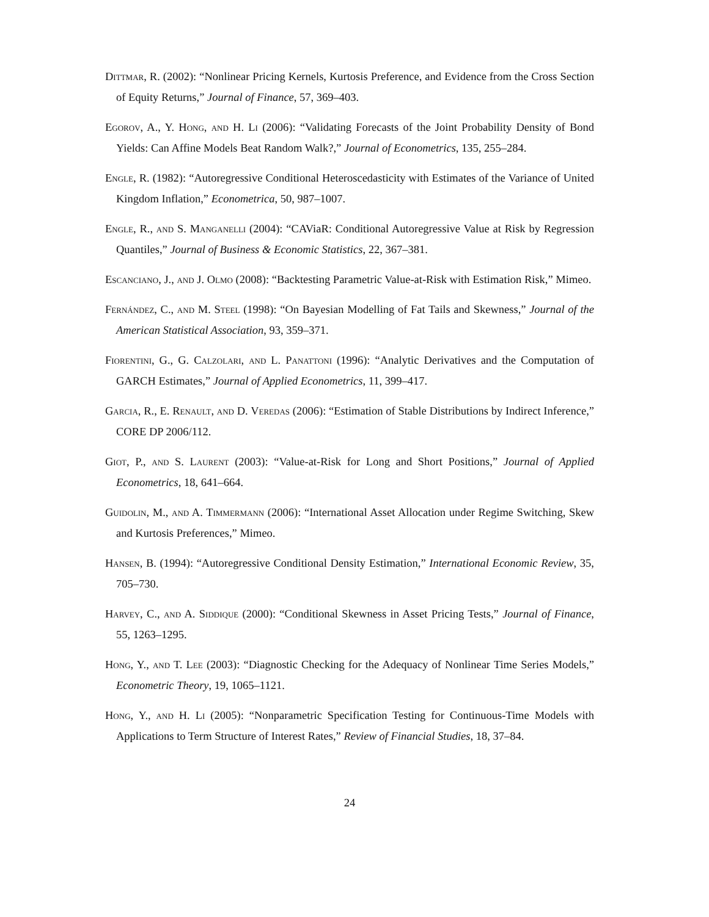Dittmar, R. (2002): “Nonlinear Pricing Kernels, Kurtosis Preference, and Evidence from the Cross Section of Equity Returns,” Journal of Finance, 57, 369–403.
Egorov, A., Y. Hong, and H. Li (2006): “Validating Forecasts of the Joint Probability Density of Bond Yields: Can Affine Models Beat Random Walk?,” Journal of Econometrics, 135, 255–284.
Engle, R. (1982): “Autoregressive Conditional Heteroscedasticity with Estimates of the Variance of United Kingdom Inflation,” Econometrica, 50, 987–1007.
Engle, R., and S. Manganelli (2004): “CAViaR: Conditional Autoregressive Value at Risk by Regression Quantiles,” Journal of Business & Economic Statistics, 22, 367–381.
Escanciano, J., and J. Olmo (2008): “Backtesting Parametric Value-at-Risk with Estimation Risk,” Mimeo.
Fernández, C., and M. Steel (1998): “On Bayesian Modelling of Fat Tails and Skewness,” Journal of the American Statistical Association, 93, 359–371.
Fiorentini, G., G. Calzolari, and L. Panattoni (1996): “Analytic Derivatives and the Computation of GARCH Estimates,” Journal of Applied Econometrics, 11, 399–417.
Garcia, R., E. Renault, and D. Veredas (2006): “Estimation of Stable Distributions by Indirect Inference,” CORE DP 2006/112.
Giot, P., and S. Laurent (2003): “Value-at-Risk for Long and Short Positions,” Journal of Applied Econometrics, 18, 641–664.
Guidolin, M., and A. Timmermann (2006): “International Asset Allocation under Regime Switching, Skew and Kurtosis Preferences,” Mimeo.
Hansen, B. (1994): “Autoregressive Conditional Density Estimation,” International Economic Review, 35, 705–730.
Harvey, C., and A. Siddique (2000): “Conditional Skewness in Asset Pricing Tests,” Journal of Finance, 55, 1263–1295.
Hong, Y., and T. Lee (2003): “Diagnostic Checking for the Adequacy of Nonlinear Time Series Models,” Econometric Theory, 19, 1065–1121.
Hong, Y., and H. Li (2005): “Nonparametric Specification Testing for Continuous-Time Models with Applications to Term Structure of Interest Rates,” Review of Financial Studies, 18, 37–84.
24